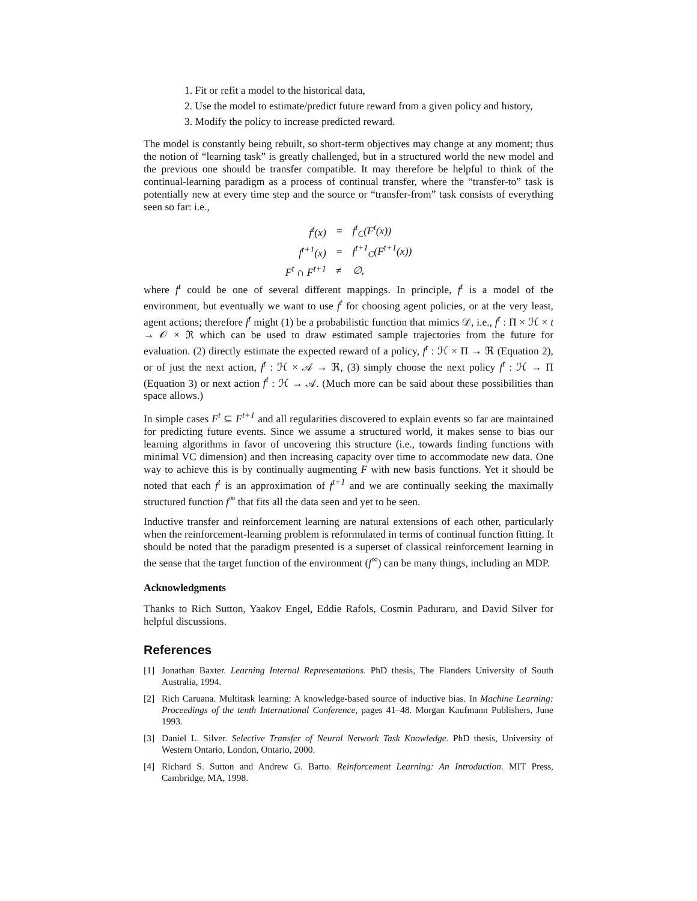1. Fit or refit a model to the historical data,
2. Use the model to estimate/predict future reward from a given policy and history,
3. Modify the policy to increase predicted reward.
The model is constantly being rebuilt, so short-term objectives may change at any moment; thus the notion of “learning task” is greatly challenged, but in a structured world the new model and the previous one should be transfer compatible. It may therefore be helpful to think of the continual-learning paradigm as a process of continual transfer, where the “transfer-to” task is potentially new at every time step and the source or “transfer-from” task consists of everything seen so far: i.e.,
| f<sup>t</sup>(x) | = | f<sup>t</sup><sub>C</sub>(F<sup>t</sup>(x)) |
| f<sup>t+1</sup>(x) | = | f<sup>t+1</sup><sub>C</sub>(F<sup>t+1</sup>(x)) |
| F<sup>t</sup> ∩ F<sup>t+1</sup> | ≠ | ∅, |
where f<sup>t</sup> could be one of several different mappings. In principle, f<sup>t</sup> is a model of the environment, but eventually we want to use f<sup>t</sup> for choosing agent policies, or at the very least, agent actions; therefore f<sup>t</sup> might (1) be a probabilistic function that mimics 𝒟, i.e., f<sup>t</sup> : Π × ℋ × t → 𝒪 × ℜ which can be used to draw estimated sample trajectories from the future for evaluation. (2) directly estimate the expected reward of a policy, f<sup>t</sup> : ℋ × Π → ℜ (Equation 2), or of just the next action, f<sup>t</sup> : ℋ × 𝒜 → ℜ, (3) simply choose the next policy f<sup>t</sup> : ℋ → Π (Equation 3) or next action f<sup>t</sup> : ℋ → 𝒜. (Much more can be said about these possibilities than space allows.)
In simple cases F<sup>t</sup> ⊆ F<sup>t+1</sup> and all regularities discovered to explain events so far are maintained for predicting future events. Since we assume a structured world, it makes sense to bias our learning algorithms in favor of uncovering this structure (i.e., towards finding functions with minimal VC dimension) and then increasing capacity over time to accommodate new data. One way to achieve this is by continually augmenting F with new basis functions. Yet it should be noted that each f<sup>t</sup> is an approximation of f<sup>t+1</sup> and we are continually seeking the maximally structured function f<sup>∞</sup> that fits all the data seen and yet to be seen.
Inductive transfer and reinforcement learning are natural extensions of each other, particularly when the reinforcement-learning problem is reformulated in terms of continual function fitting. It should be noted that the paradigm presented is a superset of classical reinforcement learning in the sense that the target function of the environment (f<sup>∞</sup>) can be many things, including an MDP.
Acknowledgments
Thanks to Rich Sutton, Yaakov Engel, Eddie Rafols, Cosmin Paduraru, and David Silver for helpful discussions.
References
[1] Jonathan Baxter. Learning Internal Representations. PhD thesis, The Flanders University of South Australia, 1994.
[2] Rich Caruana. Multitask learning: A knowledge-based source of inductive bias. In Machine Learning: Proceedings of the tenth International Conference, pages 41–48. Morgan Kaufmann Publishers, June 1993.
[3] Daniel L. Silver. Selective Transfer of Neural Network Task Knowledge. PhD thesis, University of Western Ontario, London, Ontario, 2000.
[4] Richard S. Sutton and Andrew G. Barto. Reinforcement Learning: An Introduction. MIT Press, Cambridge, MA, 1998.